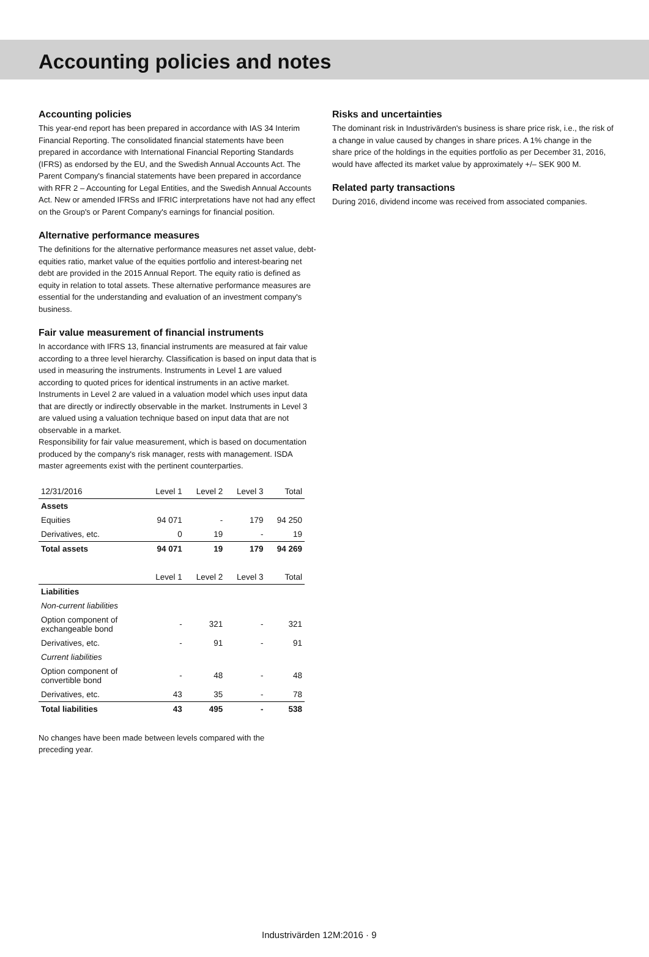Accounting policies and notes
Accounting policies
This year-end report has been prepared in accordance with IAS 34 Interim Financial Reporting. The consolidated financial statements have been prepared in accordance with International Financial Reporting Standards (IFRS) as endorsed by the EU, and the Swedish Annual Accounts Act. The Parent Company's financial statements have been prepared in accordance with RFR 2 – Accounting for Legal Entities, and the Swedish Annual Accounts Act. New or amended IFRSs and IFRIC interpretations have not had any effect on the Group's or Parent Company's earnings for financial position.
Alternative performance measures
The definitions for the alternative performance measures net asset value, debt-equities ratio, market value of the equities portfolio and interest-bearing net debt are provided in the 2015 Annual Report. The equity ratio is defined as equity in relation to total assets. These alternative performance measures are essential for the understanding and evaluation of an investment company's business.
Fair value measurement of financial instruments
In accordance with IFRS 13, financial instruments are measured at fair value according to a three level hierarchy. Classification is based on input data that is used in measuring the instruments. Instruments in Level 1 are valued according to quoted prices for identical instruments in an active market. Instruments in Level 2 are valued in a valuation model which uses input data that are directly or indirectly observable in the market. Instruments in Level 3 are valued using a valuation technique based on input data that are not observable in a market.
Responsibility for fair value measurement, which is based on documentation produced by the company's risk manager, rests with management. ISDA master agreements exist with the pertinent counterparties.
| 12/31/2016 | Level 1 | Level 2 | Level 3 | Total |
| Assets | | | | |
| Equities | 94 071 | - | 179 | 94 250 |
| Derivatives, etc. | 0 | 19 | - | 19 |
| Total assets | 94 071 | 19 | 179 | 94 269 |
| | Level 1 | Level 2 | Level 3 | Total |
| Liabilities | | | | |
| Non-current liabilities | | | | |
| Option component of exchangeable bond | - | 321 | - | 321 |
| Derivatives, etc. | - | 91 | - | 91 |
| Current liabilities | | | | |
| Option component of convertible bond | - | 48 | - | 48 |
| Derivatives, etc. | 43 | 35 | - | 78 |
| Total liabilities | 43 | 495 | - | 538 |
No changes have been made between levels compared with the
preceding year.
Risks and uncertainties
The dominant risk in Industrivärden's business is share price risk, i.e., the risk of a change in value caused by changes in share prices. A 1% change in the share price of the holdings in the equities portfolio as per December 31, 2016, would have affected its market value by approximately +/– SEK 900 M.
Related party transactions
During 2016, dividend income was received from associated companies.
Industrivärden 12M:2016 · 9